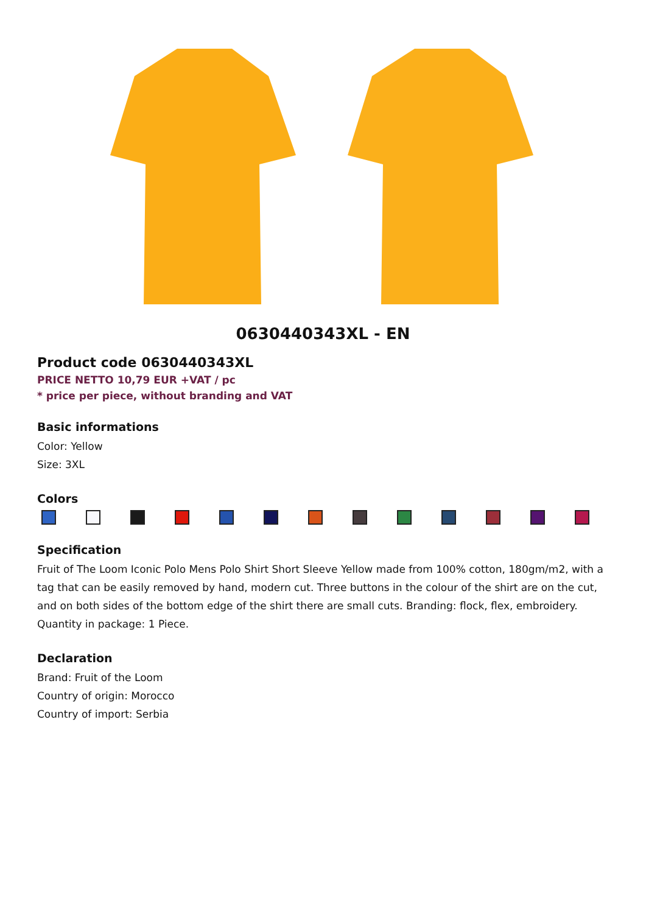0630440343XL - EN
Product code 0630440343XL
PRICE NETTO 10,79 EUR +VAT / pc
* price per piece, without branding and VAT
Basic informations
Color: Yellow
Size: 3XL
Colors
Specification
Fruit of The Loom Iconic Polo Mens Polo Shirt Short Sleeve Yellow made from 100% cotton, 180gm/m2, with a tag that can be easily removed by hand, modern cut. Three buttons in the colour of the shirt are on the cut, and on both sides of the bottom edge of the shirt there are small cuts. Branding: flock, flex, embroidery. Quantity in package: 1 Piece.
Declaration
Brand: Fruit of the Loom
Country of origin: Morocco
Country of import: Serbia